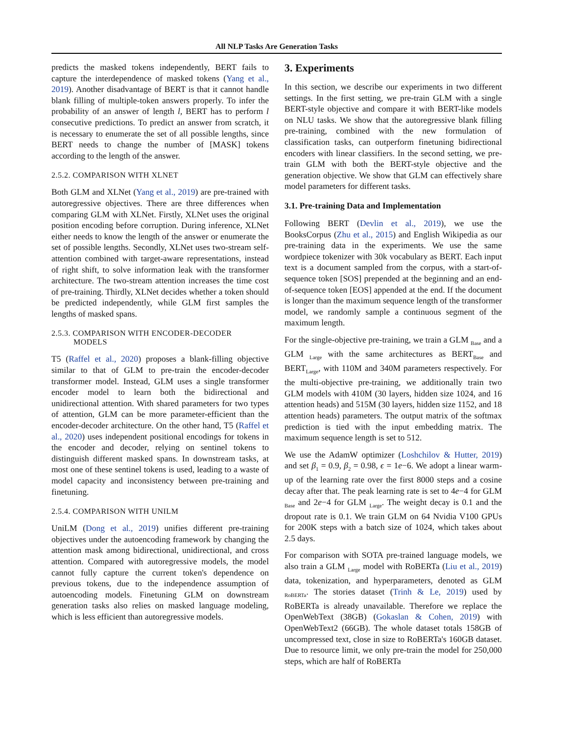All NLP Tasks Are Generation Tasks
predicts the masked tokens independently, BERT fails to capture the interdependence of masked tokens (Yang et al., 2019). Another disadvantage of BERT is that it cannot handle blank filling of multiple-token answers properly. To infer the probability of an answer of length l, BERT has to perform l consecutive predictions. To predict an answer from scratch, it is necessary to enumerate the set of all possible lengths, since BERT needs to change the number of [MASK] tokens according to the length of the answer.
2.5.2. COMPARISON WITH XLNET
Both GLM and XLNet (Yang et al., 2019) are pre-trained with autoregressive objectives. There are three differences when comparing GLM with XLNet. Firstly, XLNet uses the original position encoding before corruption. During inference, XLNet either needs to know the length of the answer or enumerate the set of possible lengths. Secondly, XLNet uses two-stream self-attention combined with target-aware representations, instead of right shift, to solve information leak with the transformer architecture. The two-stream attention increases the time cost of pre-training. Thirdly, XLNet decides whether a token should be predicted independently, while GLM first samples the lengths of masked spans.
2.5.3. COMPARISON WITH ENCODER-DECODER
MODELS
T5 (Raffel et al., 2020) proposes a blank-filling objective similar to that of GLM to pre-train the encoder-decoder transformer model. Instead, GLM uses a single transformer encoder model to learn both the bidirectional and unidirectional attention. With shared parameters for two types of attention, GLM can be more parameter-efficient than the encoder-decoder architecture. On the other hand, T5 (Raffel et al., 2020) uses independent positional encodings for tokens in the encoder and decoder, relying on sentinel tokens to distinguish different masked spans. In downstream tasks, at most one of these sentinel tokens is used, leading to a waste of model capacity and inconsistency between pre-training and finetuning.
2.5.4. COMPARISON WITH UNILM
UniLM (Dong et al., 2019) unifies different pre-training objectives under the autoencoding framework by changing the attention mask among bidirectional, unidirectional, and cross attention. Compared with autoregressive models, the model cannot fully capture the current token's dependence on previous tokens, due to the independence assumption of autoencoding models. Finetuning GLM on downstream generation tasks also relies on masked language modeling, which is less efficient than autoregressive models.
3. Experiments
In this section, we describe our experiments in two different settings. In the first setting, we pre-train GLM with a single BERT-style objective and compare it with BERT-like models on NLU tasks. We show that the autoregressive blank filling pre-training, combined with the new formulation of classification tasks, can outperform finetuning bidirectional encoders with linear classifiers. In the second setting, we pre-train GLM with both the BERT-style objective and the generation objective. We show that GLM can effectively share model parameters for different tasks.
3.1. Pre-training Data and Implementation
Following BERT (Devlin et al., 2019), we use the BooksCorpus (Zhu et al., 2015) and English Wikipedia as our pre-training data in the experiments. We use the same wordpiece tokenizer with 30k vocabulary as BERT. Each input text is a document sampled from the corpus, with a start-of-sequence token [SOS] prepended at the beginning and an end-of-sequence token [EOS] appended at the end. If the document is longer than the maximum sequence length of the transformer model, we randomly sample a continuous segment of the maximum length.
For the single-objective pre-training, we train a GLM <sub>Base</sub> and a GLM <sub>Large</sub> with the same architectures as BERT<sub>Base</sub> and BERT<sub>Large</sub>, with 110M and 340M parameters respectively. For the multi-objective pre-training, we additionally train two GLM models with 410M (30 layers, hidden size 1024, and 16 attention heads) and 515M (30 layers, hidden size 1152, and 18 attention heads) parameters. The output matrix of the softmax prediction is tied with the input embedding matrix. The maximum sequence length is set to 512.
We use the AdamW optimizer (Loshchilov & Hutter, 2019) and set β<sub>1</sub> = 0.9, β<sub>2</sub> = 0.98, ϵ = 1e−6. We adopt a linear warm-up of the learning rate over the first 8000 steps and a cosine decay after that. The peak learning rate is set to 4e−4 for GLM <sub>Base</sub> and 2e−4 for GLM <sub>Large</sub>. The weight decay is 0.1 and the dropout rate is 0.1. We train GLM on 64 Nvidia V100 GPUs for 200K steps with a batch size of 1024, which takes about 2.5 days.
For comparison with SOTA pre-trained language models, we also train a GLM <sub>Large</sub> model with RoBERTa (Liu et al., 2019) data, tokenization, and hyperparameters, denoted as GLM <sub>RoBERTa</sub>. The stories dataset (Trinh & Le, 2019) used by RoBERTa is already unavailable. Therefore we replace the OpenWebText (38GB) (Gokaslan & Cohen, 2019) with OpenWebText2 (66GB). The whole dataset totals 158GB of uncompressed text, close in size to RoBERTa's 160GB dataset. Due to resource limit, we only pre-train the model for 250,000 steps, which are half of RoBERTa